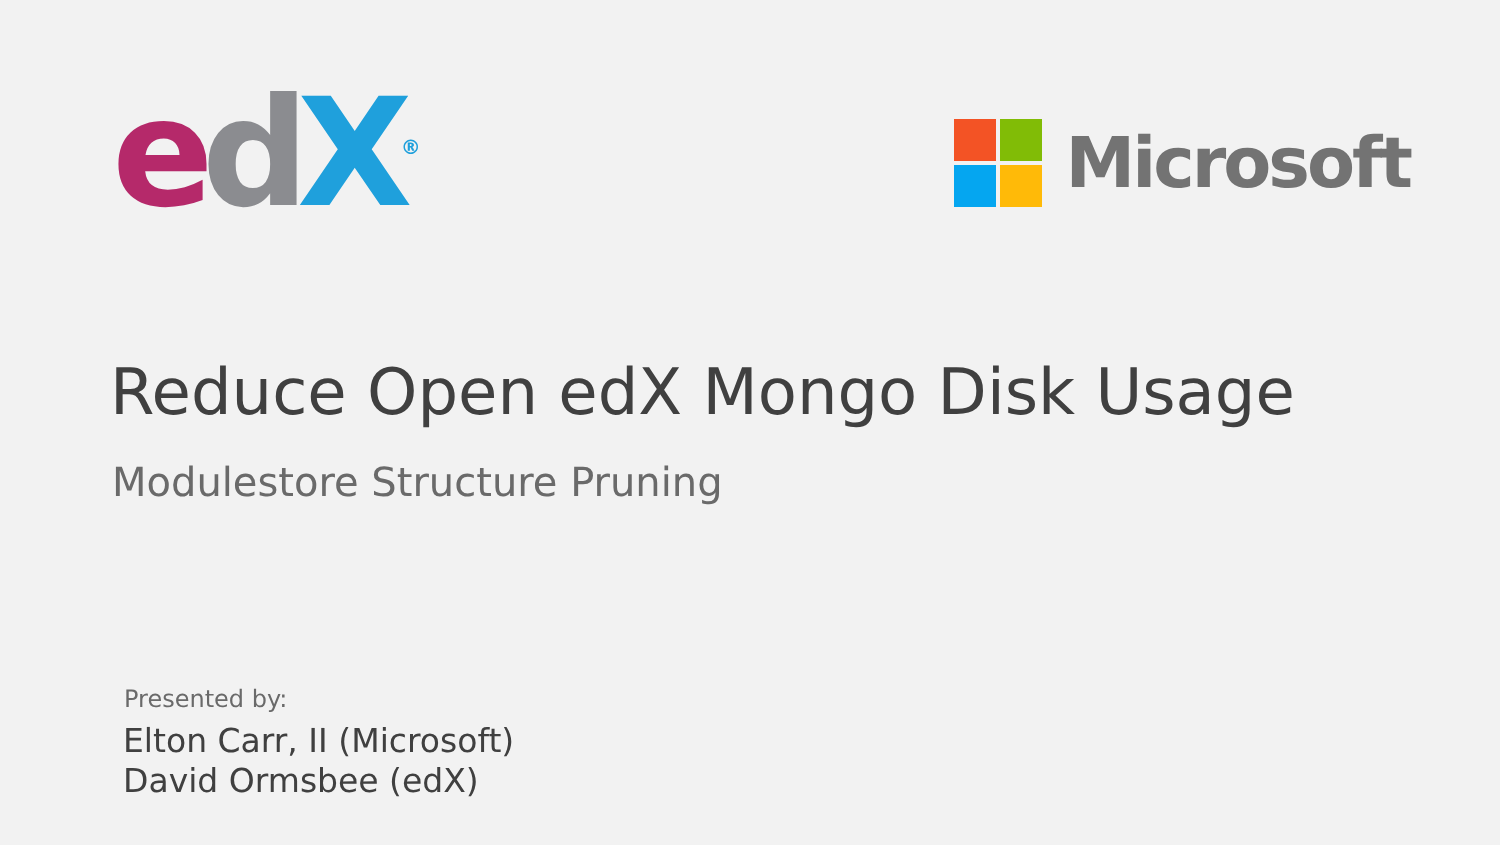edX<sup>®</sup>
Microsoft
Reduce Open edX Mongo Disk Usage
Modulestore Structure Pruning
Presented by:
Elton Carr, II (Microsoft)
David Ormsbee (edX)